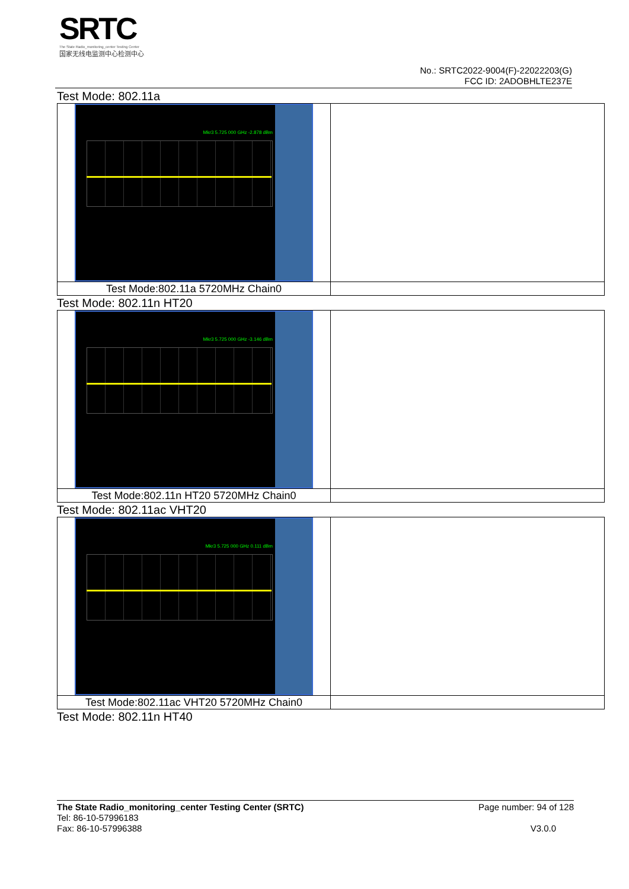SRTC
The State Radio_monitoring_center Testing Center
国家无线电监测中心检测中心
No.: SRTC2022-9004(F)-22022203(G)
FCC ID: 2ADOBHLTE237E
Test Mode: 802.11a
| Mkr3 5.725 000 GHz -2.878 dBm | |
| Test Mode:802.11a 5720MHz Chain0 | |
Test Mode: 802.11n HT20
| Mkr3 5.725 000 GHz -3.146 dBm | |
| Test Mode:802.11n HT20 5720MHz Chain0 | |
Test Mode: 802.11ac VHT20
| Mkr3 5.725 000 GHz 0.111 dBm | |
| Test Mode:802.11ac VHT20 5720MHz Chain0 | |
Test Mode: 802.11n HT40
The State Radio_monitoring_center Testing Center (SRTC) Page number: 94 of 128
Tel: 86-10-57996183
Fax: 86-10-57996388 V3.0.0